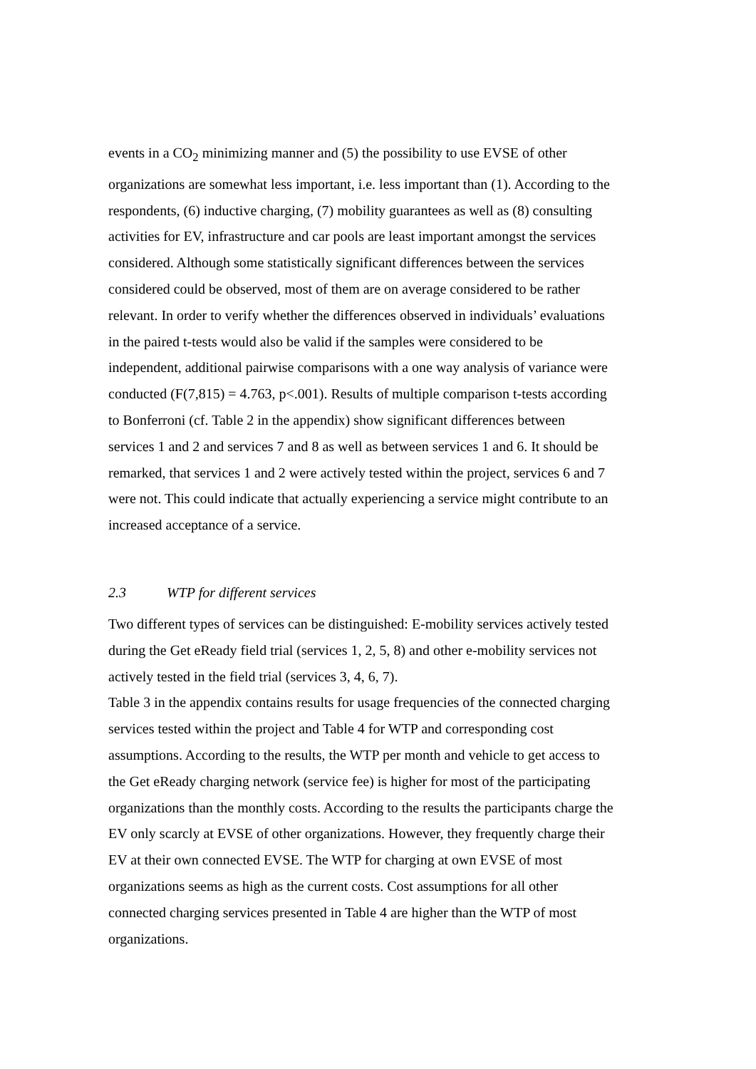events in a CO<sub>2</sub> minimizing manner and (5) the possibility to use EVSE of other organizations are somewhat less important, i.e. less important than (1). According to the respondents, (6) inductive charging, (7) mobility guarantees as well as (8) consulting activities for EV, infrastructure and car pools are least important amongst the services considered. Although some statistically significant differ­ences between the services considered could be observed, most of them are on average considered to be rather relevant. In order to verify whether the differences observed in individuals’ evaluations in the paired t-tests would also be valid if the samples were considered to be independent, additional pairwise comparisons with a one way analysis of variance were conducted (F(7,815) = 4.763, p<.001). Re­sults of multiple comparison t-tests according to Bonferroni (cf. Table 2 in the appendix) show significant differences between services 1 and 2 and services 7 and 8 as well as between services 1 and 6. It should be remarked, that services 1 and 2 were actively tested within the project, services 6 and 7 were not. This could indicate that actually experiencing a service might contribute to an increased acceptance of a service.
2.3 WTP for different services
Two different types of services can be distinguished: E-mobility services actively tested during the Get eReady field trial (services 1, 2, 5, 8) and other e-mobility services not actively tested in the field trial (services 3, 4, 6, 7).
Table 3 in the appendix contains results for usage frequencies of the connected charging services tested within the project and Table 4 for WTP and correspond­ing cost assumptions. According to the results, the WTP per month and vehicle to get access to the Get eReady charging network (service fee) is higher for most of the participating organizations than the monthly costs. According to the results the participants charge the EV only scarcly at EVSE of other organizations. However, they frequently charge their EV at their own connected EVSE. The WTP for charging at own EVSE of most organizations seems as high as the current costs. Cost assumptions for all other connected charging services presented in Table 4 are higher than the WTP of most organizations.